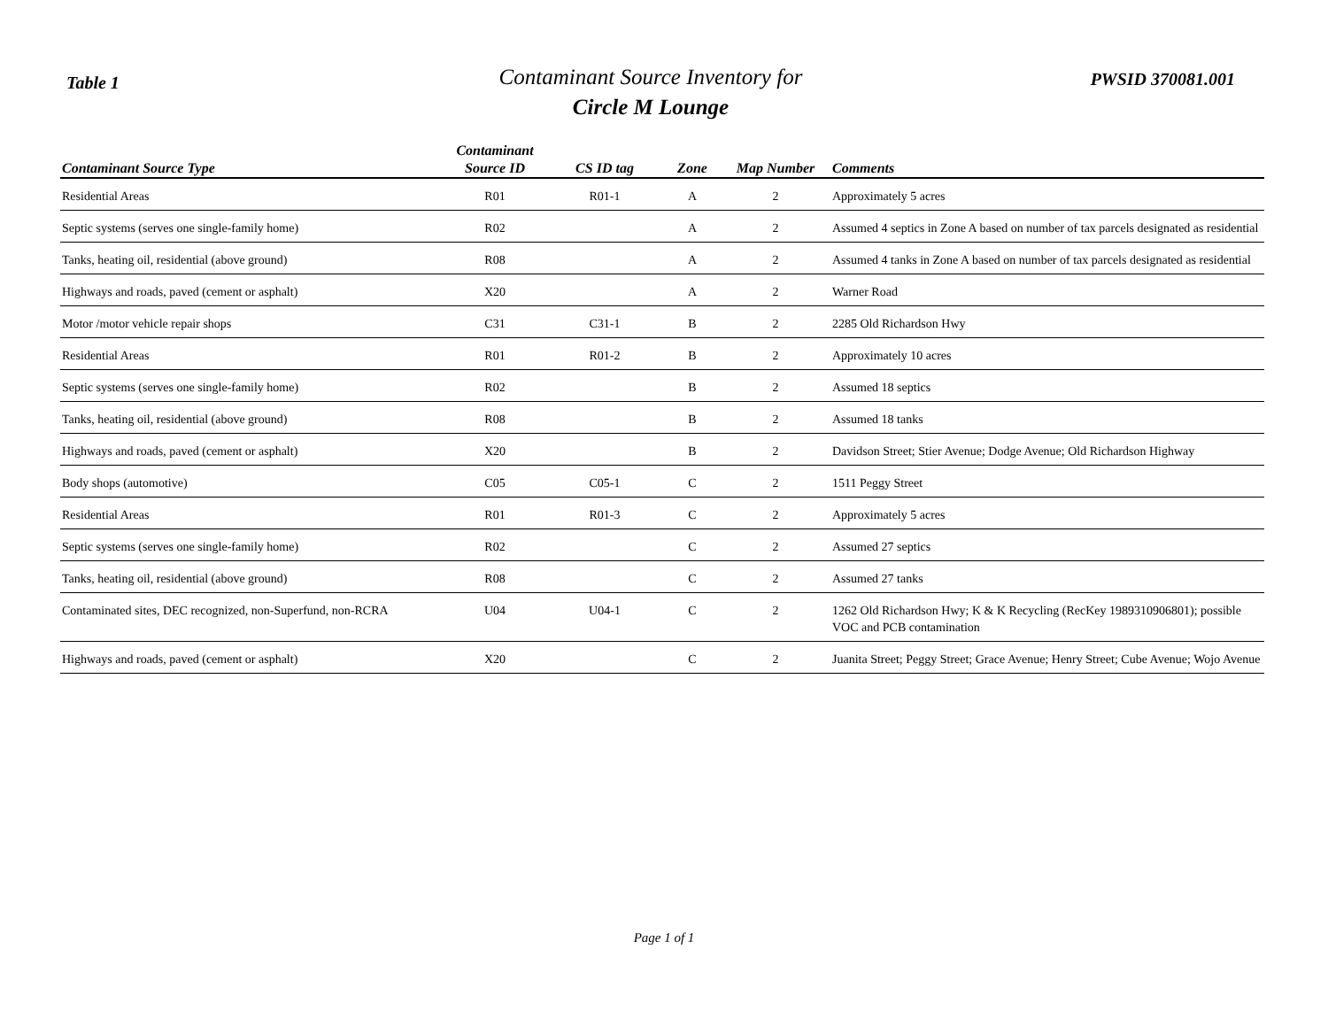Table 1
Contaminant Source Inventory for
Circle M Lounge
PWSID 370081.001
| Contaminant Source Type | Contaminant Source ID | CS ID tag | Zone | Map Number | Comments |
| --- | --- | --- | --- | --- | --- |
| Residential Areas | R01 | R01-1 | A | 2 | Approximately 5 acres |
| Septic systems (serves one single-family home) | R02 | | A | 2 | Assumed 4 septics in Zone A based on number of tax parcels designated as residential |
| Tanks, heating oil, residential (above ground) | R08 | | A | 2 | Assumed 4 tanks in Zone A based on number of tax parcels designated as residential |
| Highways and roads, paved (cement or asphalt) | X20 | | A | 2 | Warner Road |
| Motor /motor vehicle repair shops | C31 | C31-1 | B | 2 | 2285 Old Richardson Hwy |
| Residential Areas | R01 | R01-2 | B | 2 | Approximately 10 acres |
| Septic systems (serves one single-family home) | R02 | | B | 2 | Assumed 18 septics |
| Tanks, heating oil, residential (above ground) | R08 | | B | 2 | Assumed 18 tanks |
| Highways and roads, paved (cement or asphalt) | X20 | | B | 2 | Davidson Street; Stier Avenue; Dodge Avenue; Old Richardson Highway |
| Body shops (automotive) | C05 | C05-1 | C | 2 | 1511 Peggy Street |
| Residential Areas | R01 | R01-3 | C | 2 | Approximately 5 acres |
| Septic systems (serves one single-family home) | R02 | | C | 2 | Assumed 27 septics |
| Tanks, heating oil, residential (above ground) | R08 | | C | 2 | Assumed 27 tanks |
| Contaminated sites, DEC recognized, non-Superfund, non-RCRA | U04 | U04-1 | C | 2 | 1262 Old Richardson Hwy; K & K Recycling (RecKey 1989310906801); possible VOC and PCB contamination |
| Highways and roads, paved (cement or asphalt) | X20 | | C | 2 | Juanita Street; Peggy Street; Grace Avenue; Henry Street; Cube Avenue; Wojo Avenue |
Page 1 of 1